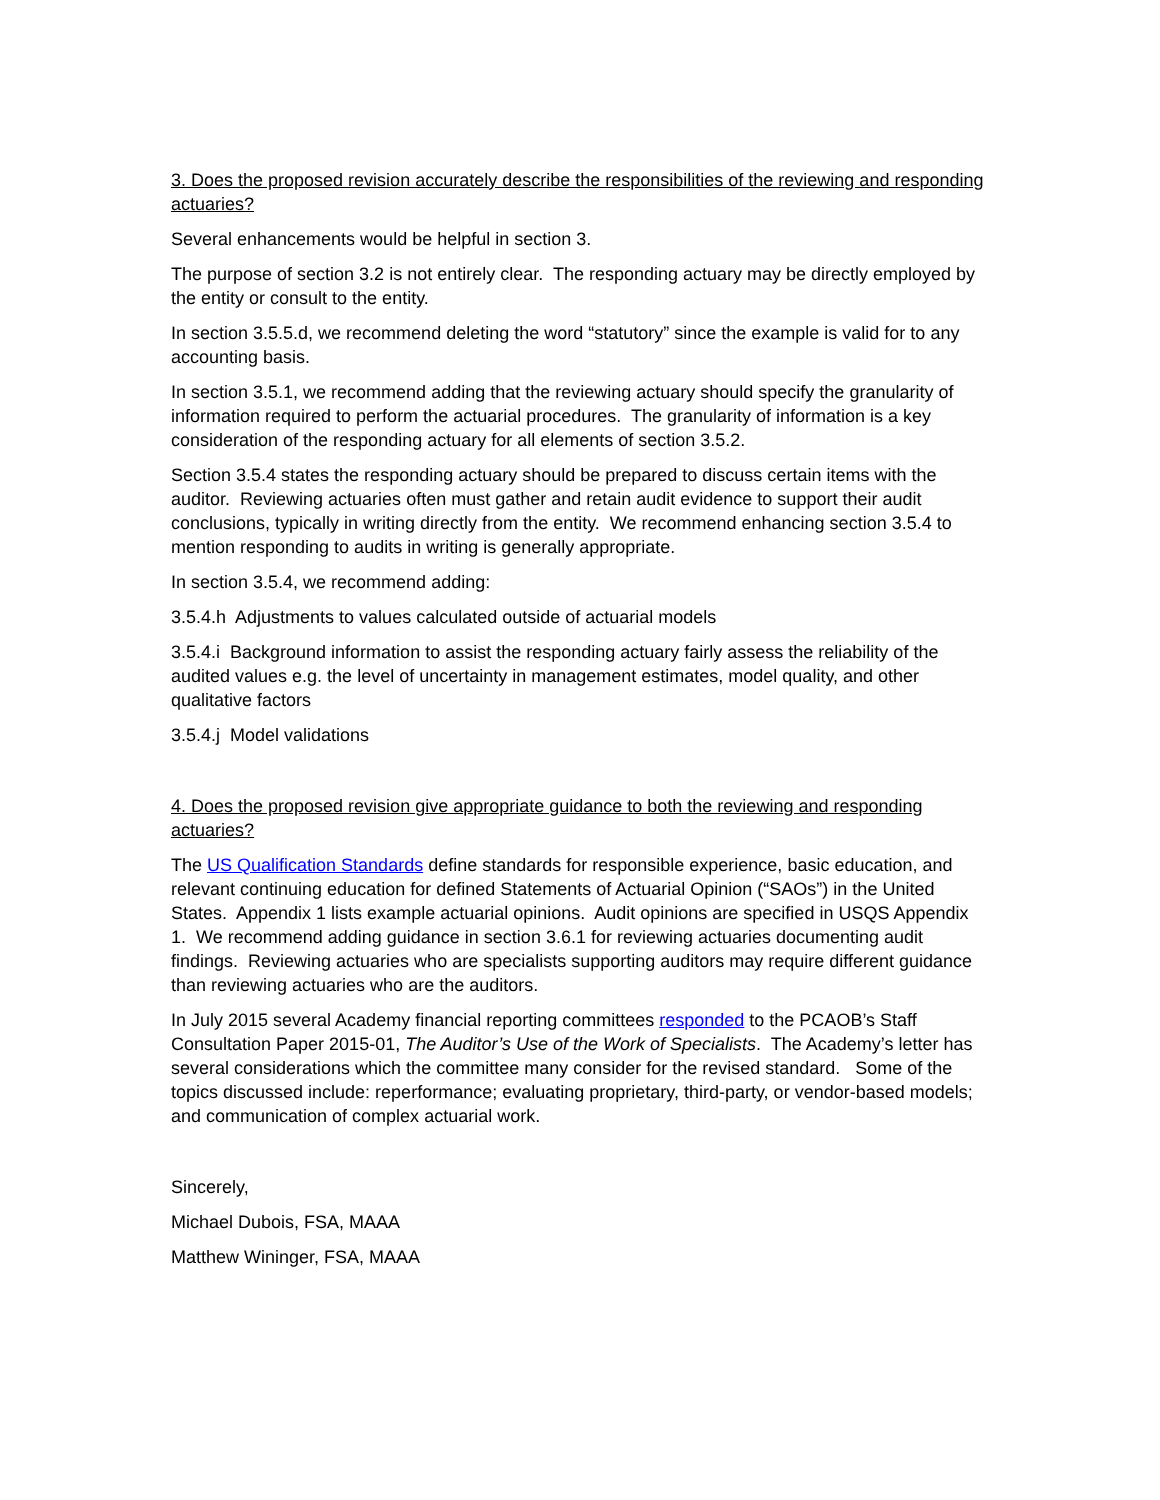3. Does the proposed revision accurately describe the responsibilities of the reviewing and responding actuaries?
Several enhancements would be helpful in section 3.
The purpose of section 3.2 is not entirely clear. The responding actuary may be directly employed by the entity or consult to the entity.
In section 3.5.5.d, we recommend deleting the word “statutory” since the example is valid for to any accounting basis.
In section 3.5.1, we recommend adding that the reviewing actuary should specify the granularity of information required to perform the actuarial procedures. The granularity of information is a key consideration of the responding actuary for all elements of section 3.5.2.
Section 3.5.4 states the responding actuary should be prepared to discuss certain items with the auditor. Reviewing actuaries often must gather and retain audit evidence to support their audit conclusions, typically in writing directly from the entity. We recommend enhancing section 3.5.4 to mention responding to audits in writing is generally appropriate.
In section 3.5.4, we recommend adding:
3.5.4.h Adjustments to values calculated outside of actuarial models
3.5.4.i Background information to assist the responding actuary fairly assess the reliability of the audited values e.g. the level of uncertainty in management estimates, model quality, and other qualitative factors
3.5.4.j Model validations
4. Does the proposed revision give appropriate guidance to both the reviewing and responding actuaries?
The US Qualification Standards define standards for responsible experience, basic education, and relevant continuing education for defined Statements of Actuarial Opinion (“SAOs”) in the United States. Appendix 1 lists example actuarial opinions. Audit opinions are specified in USQS Appendix 1. We recommend adding guidance in section 3.6.1 for reviewing actuaries documenting audit findings. Reviewing actuaries who are specialists supporting auditors may require different guidance than reviewing actuaries who are the auditors.
In July 2015 several Academy financial reporting committees responded to the PCAOB’s Staff Consultation Paper 2015-01, The Auditor’s Use of the Work of Specialists. The Academy’s letter has several considerations which the committee many consider for the revised standard. Some of the topics discussed include: reperformance; evaluating proprietary, third-party, or vendor-based models; and communication of complex actuarial work.
Sincerely,
Michael Dubois, FSA, MAAA
Matthew Wininger, FSA, MAAA